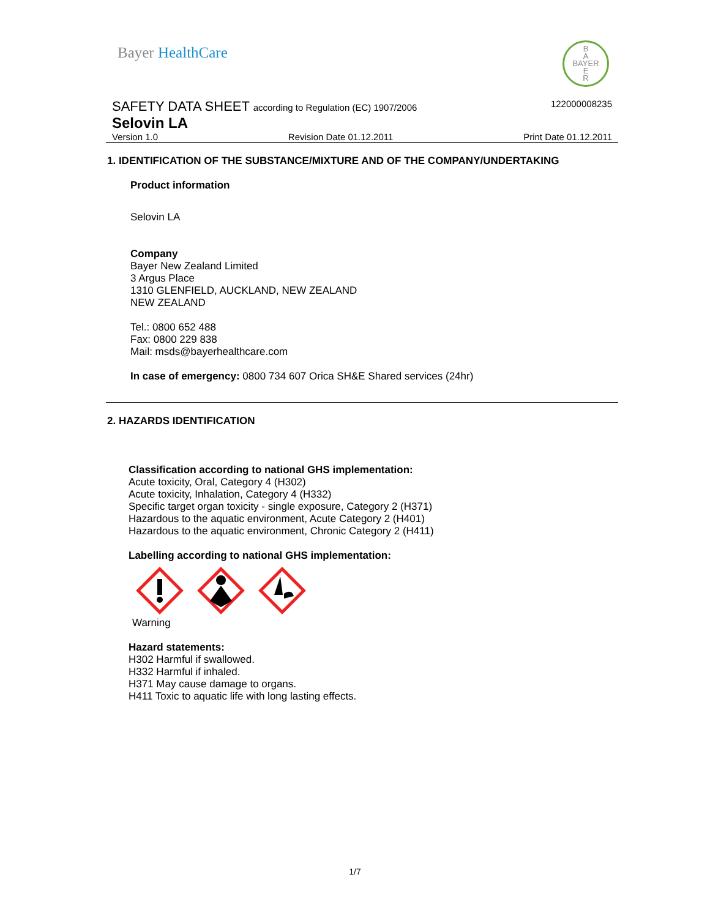Bayer HealthCare
B
A
BAYER
E
R
SAFETY DATA SHEET according to Regulation (EC) 1907/2006
122000008235
Selovin LA
Version 1.0 Revision Date 01.12.2011 Print Date 01.12.2011
1. IDENTIFICATION OF THE SUBSTANCE/MIXTURE AND OF THE COMPANY/UNDERTAKING
Product information
Selovin LA
Company
Bayer New Zealand Limited
3 Argus Place
1310 GLENFIELD, AUCKLAND, NEW ZEALAND
NEW ZEALAND
Tel.: 0800 652 488
Fax: 0800 229 838
Mail: msds@bayerhealthcare.com
In case of emergency: 0800 734 607 Orica SH&E Shared services (24hr)
2. HAZARDS IDENTIFICATION
Classification according to national GHS implementation:
Acute toxicity, Oral, Category 4 (H302)
Acute toxicity, Inhalation, Category 4 (H332)
Specific target organ toxicity - single exposure, Category 2 (H371)
Hazardous to the aquatic environment, Acute Category 2 (H401)
Hazardous to the aquatic environment, Chronic Category 2 (H411)
Labelling according to national GHS implementation:
Warning
Hazard statements:
H302 Harmful if swallowed.
H332 Harmful if inhaled.
H371 May cause damage to organs.
H411 Toxic to aquatic life with long lasting effects.
1/7